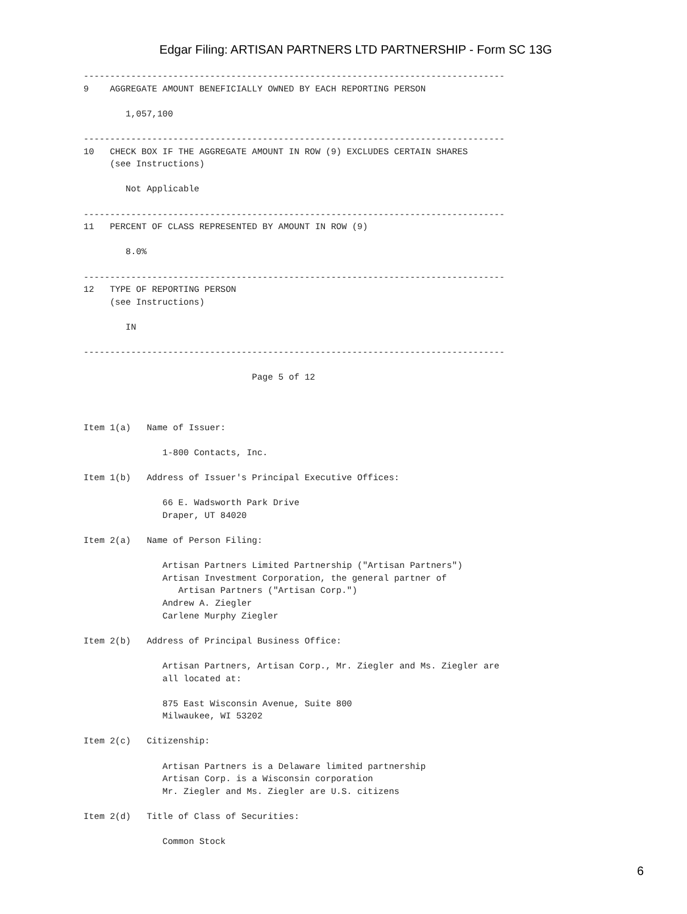Edgar Filing: ARTISAN PARTNERS LTD PARTNERSHIP - Form SC 13G
--------------------------------------------------------------------------------
9    AGGREGATE AMOUNT BENEFICIALLY OWNED BY EACH REPORTING PERSON

        1,057,100

--------------------------------------------------------------------------------
10   CHECK BOX IF THE AGGREGATE AMOUNT IN ROW (9) EXCLUDES CERTAIN SHARES
     (see Instructions)

        Not Applicable

--------------------------------------------------------------------------------
11   PERCENT OF CLASS REPRESENTED BY AMOUNT IN ROW (9)

        8.0%

--------------------------------------------------------------------------------
12   TYPE OF REPORTING PERSON
     (see Instructions)

        IN

--------------------------------------------------------------------------------

                                Page 5 of 12



Item 1(a)   Name of Issuer:

               1-800 Contacts, Inc.

Item 1(b)   Address of Issuer's Principal Executive Offices:

               66 E. Wadsworth Park Drive
               Draper, UT 84020

Item 2(a)   Name of Person Filing:

               Artisan Partners Limited Partnership ("Artisan Partners")
               Artisan Investment Corporation, the general partner of
                  Artisan Partners ("Artisan Corp.")
               Andrew A. Ziegler
               Carlene Murphy Ziegler

Item 2(b)   Address of Principal Business Office:

               Artisan Partners, Artisan Corp., Mr. Ziegler and Ms. Ziegler are
               all located at:

               875 East Wisconsin Avenue, Suite 800
               Milwaukee, WI 53202

Item 2(c)   Citizenship:

               Artisan Partners is a Delaware limited partnership
               Artisan Corp. is a Wisconsin corporation
               Mr. Ziegler and Ms. Ziegler are U.S. citizens

Item 2(d)   Title of Class of Securities:

               Common Stock
6